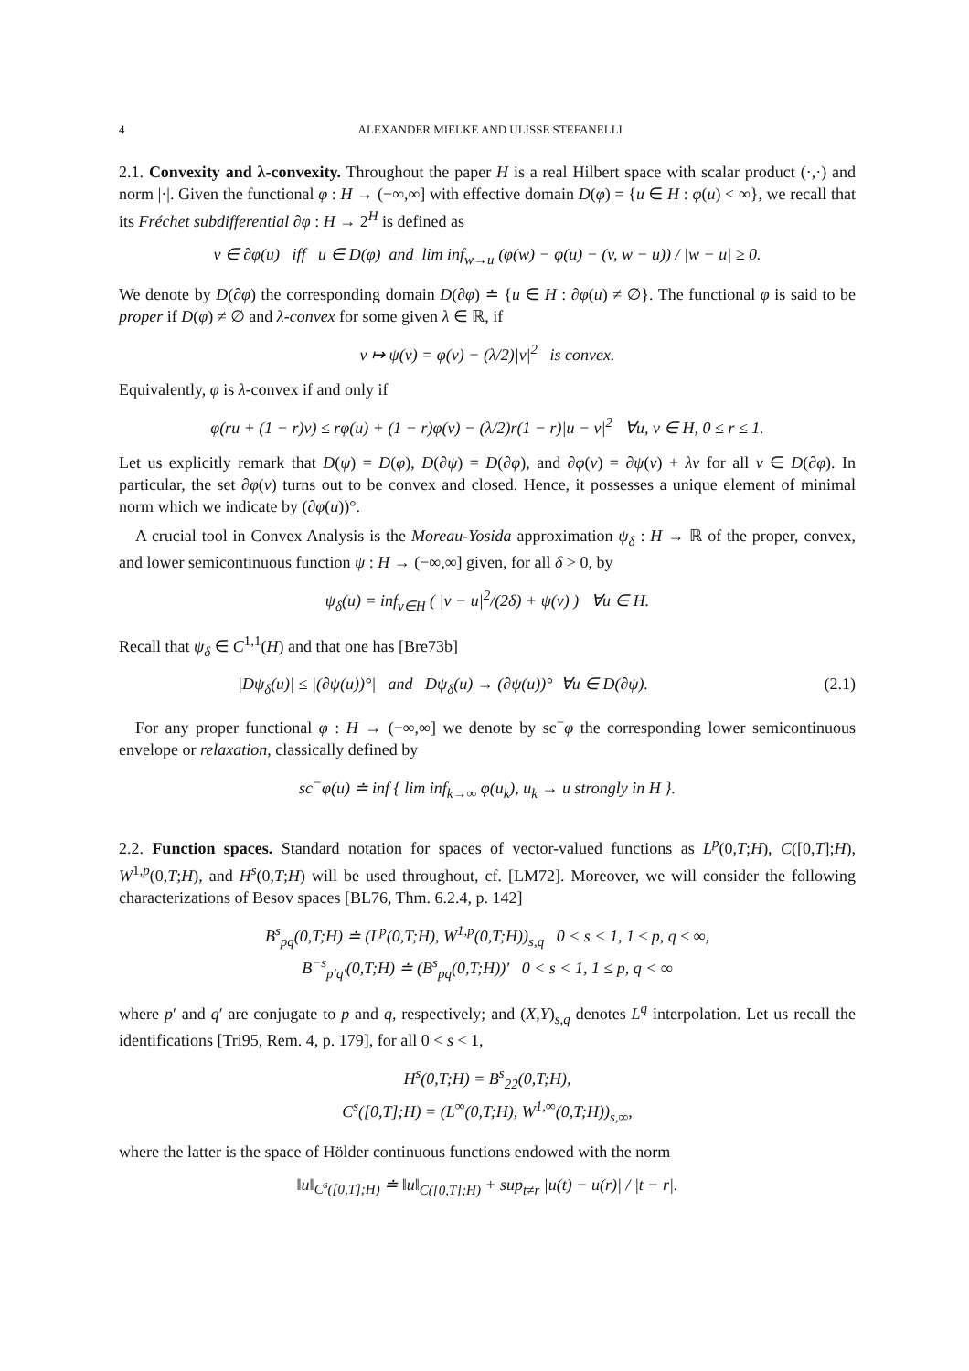4 ALEXANDER MIELKE AND ULISSE STEFANELLI
2.1. Convexity and λ-convexity. Throughout the paper H is a real Hilbert space with scalar product (·,·) and norm |·|. Given the functional φ : H → (−∞,∞] with effective domain D(φ) = {u ∈ H : φ(u) < ∞}, we recall that its Fréchet subdifferential ∂φ : H → 2<sup>H</sup> is defined as
v ∈ ∂φ(u) iff u ∈ D(φ) and lim inf<sub>w→u</sub> (φ(w) − φ(u) − (v, w − u)) / |w − u| ≥ 0.
We denote by D(∂φ) the corresponding domain D(∂φ) ≐ {u ∈ H : ∂φ(u) ≠ ∅}. The functional φ is said to be proper if D(φ) ≠ ∅ and λ-convex for some given λ ∈ ℝ, if
v ↦ ψ(v) = φ(v) − (λ/2)|v|<sup>2</sup> is convex.
Equivalently, φ is λ-convex if and only if
φ(ru + (1 − r)v) ≤ rφ(u) + (1 − r)φ(v) − (λ/2)r(1 − r)|u − v|<sup>2</sup> ∀u, v ∈ H, 0 ≤ r ≤ 1.
Let us explicitly remark that D(ψ) = D(φ), D(∂ψ) = D(∂φ), and ∂φ(v) = ∂ψ(v) + λv for all v ∈ D(∂φ). In particular, the set ∂φ(v) turns out to be convex and closed. Hence, it possesses a unique element of minimal norm which we indicate by (∂φ(u))°.
A crucial tool in Convex Analysis is the Moreau-Yosida approximation ψ<sub>δ</sub> : H → ℝ of the proper, convex, and lower semicontinuous function ψ : H → (−∞,∞] given, for all δ > 0, by
ψ<sub>δ</sub>(u) = inf<sub>v∈H</sub> ( |v − u|<sup>2</sup>/(2δ) + ψ(v) ) ∀u ∈ H.
Recall that ψ<sub>δ</sub> ∈ C<sup>1,1</sup>(H) and that one has [Bre73b]
|Dψ<sub>δ</sub>(u)| ≤ |(∂ψ(u))°| and Dψ<sub>δ</sub>(u) → (∂ψ(u))° ∀u ∈ D(∂ψ). (2.1)
For any proper functional φ : H → (−∞,∞] we denote by sc<sup>−</sup>φ the corresponding lower semicontinuous envelope or relaxation, classically defined by
sc<sup>−</sup>φ(u) ≐ inf { lim inf<sub>k→∞</sub> φ(u<sub>k</sub>), u<sub>k</sub> → u strongly in H }.
2.2. Function spaces. Standard notation for spaces of vector-valued functions as L<sup>p</sup>(0,T;H), C([0,T];H), W<sup>1,p</sup>(0,T;H), and H<sup>s</sup>(0,T;H) will be used throughout, cf. [LM72]. Moreover, we will consider the following characterizations of Besov spaces [BL76, Thm. 6.2.4, p. 142]
B<sup>s</sup><sub>pq</sub>(0,T;H) ≐ (L<sup>p</sup>(0,T;H), W<sup>1,p</sup>(0,T;H))<sub>s,q</sub> 0 < s < 1, 1 ≤ p, q ≤ ∞,
B<sup>−s</sup><sub>p′q′</sub>(0,T;H) ≐ (B<sup>s</sup><sub>pq</sub>(0,T;H))′ 0 < s < 1, 1 ≤ p, q < ∞
where p′ and q′ are conjugate to p and q, respectively; and (X,Y)<sub>s,q</sub> denotes L<sup>q</sup> interpolation. Let us recall the identifications [Tri95, Rem. 4, p. 179], for all 0 < s < 1,
H<sup>s</sup>(0,T;H) = B<sup>s</sup><sub>22</sub>(0,T;H),
C<sup>s</sup>([0,T];H) = (L<sup>∞</sup>(0,T;H), W<sup>1,∞</sup>(0,T;H))<sub>s,∞</sub>,
where the latter is the space of Hölder continuous functions endowed with the norm
‖u‖<sub>C<sup>s</sup>([0,T];H)</sub> ≐ ‖u‖<sub>C([0,T];H)</sub> + sup<sub>t≠r</sub> |u(t) − u(r)| / |t − r|.